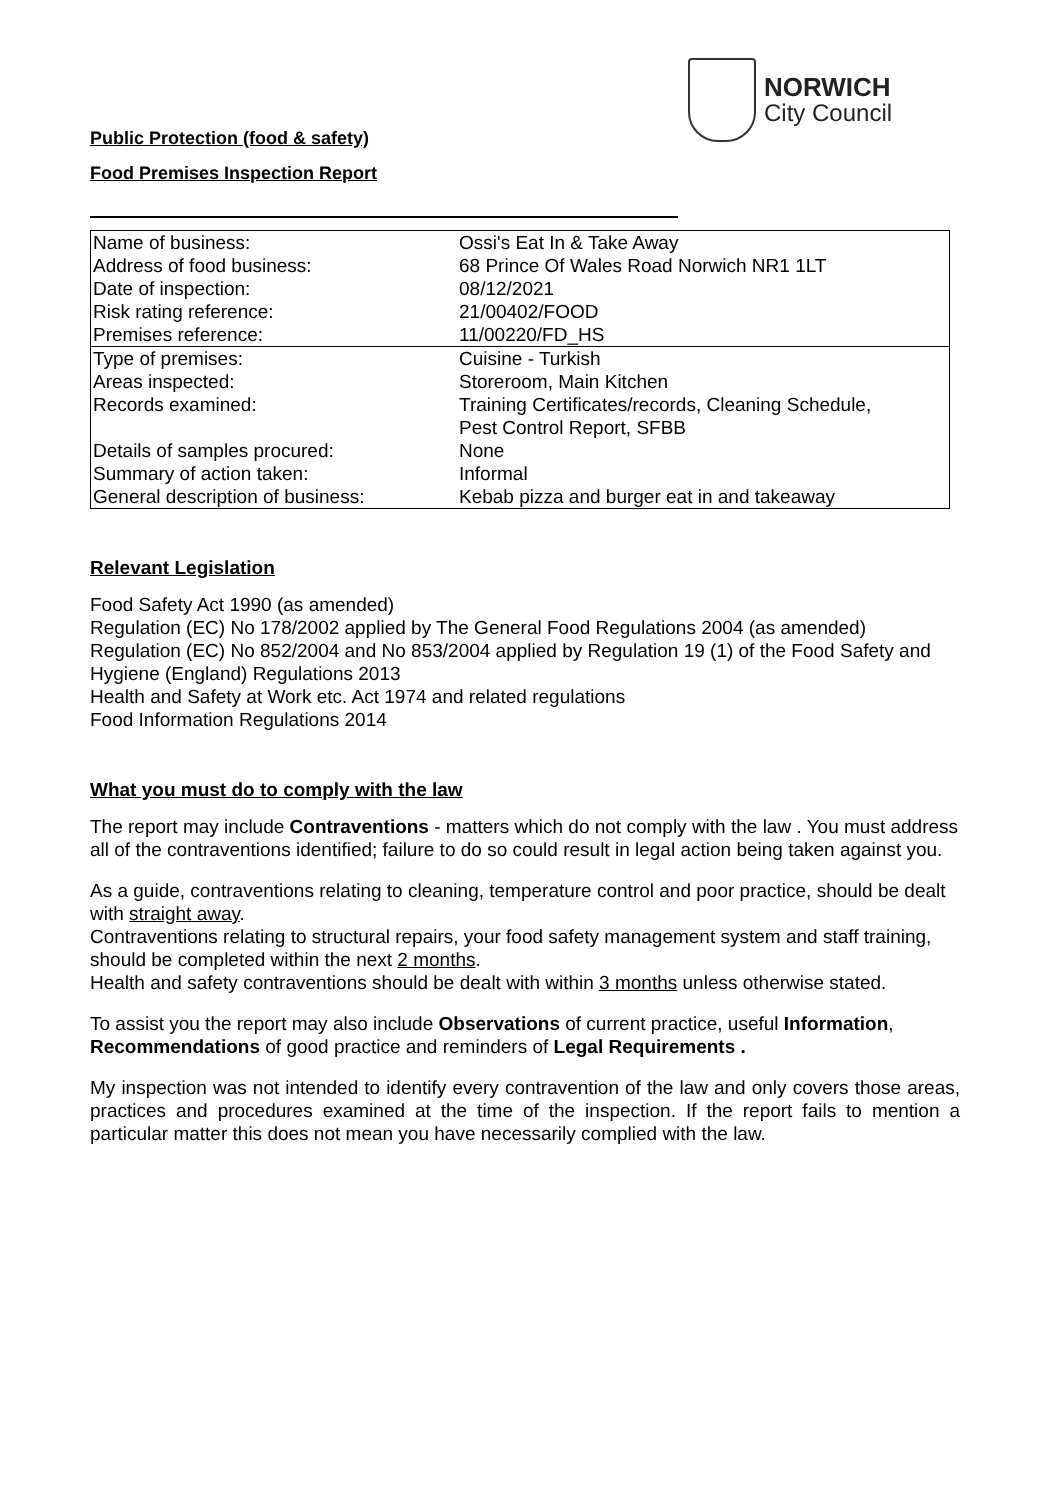NORWICH
City Council
Public Protection (food & safety)
Food Premises Inspection Report
| Name of business: | Ossi's Eat In & Take Away |
| Address of food business: | 68 Prince Of Wales Road Norwich NR1 1LT |
| Date of inspection: | 08/12/2021 |
| Risk rating reference: | 21/00402/FOOD |
| Premises reference: | 11/00220/FD_HS |
| Type of premises: | Cuisine - Turkish |
| Areas inspected: | Storeroom, Main Kitchen |
| Records examined: | Training Certificates/records, Cleaning Schedule, Pest Control Report, SFBB |
| Details of samples procured: | None |
| Summary of action taken: | Informal |
| General description of business: | Kebab pizza and burger eat in and takeaway |
Relevant Legislation
Food Safety Act 1990 (as amended)
Regulation (EC) No 178/2002 applied by The General Food Regulations 2004 (as amended)
Regulation (EC) No 852/2004 and No 853/2004 applied by Regulation 19 (1) of the Food Safety and Hygiene (England) Regulations 2013
Health and Safety at Work etc. Act 1974 and related regulations
Food Information Regulations 2014
What you must do to comply with the law
The report may include Contraventions - matters which do not comply with the law . You must address all of the contraventions identified; failure to do so could result in legal action being taken against you.
As a guide, contraventions relating to cleaning, temperature control and poor practice, should be dealt with straight away.
Contraventions relating to structural repairs, your food safety management system and staff training, should be completed within the next 2 months.
Health and safety contraventions should be dealt with within 3 months unless otherwise stated.
To assist you the report may also include Observations of current practice, useful Information, Recommendations of good practice and reminders of Legal Requirements .
My inspection was not intended to identify every contravention of the law and only covers those areas, practices and procedures examined at the time of the inspection. If the report fails to mention a particular matter this does not mean you have necessarily complied with the law.